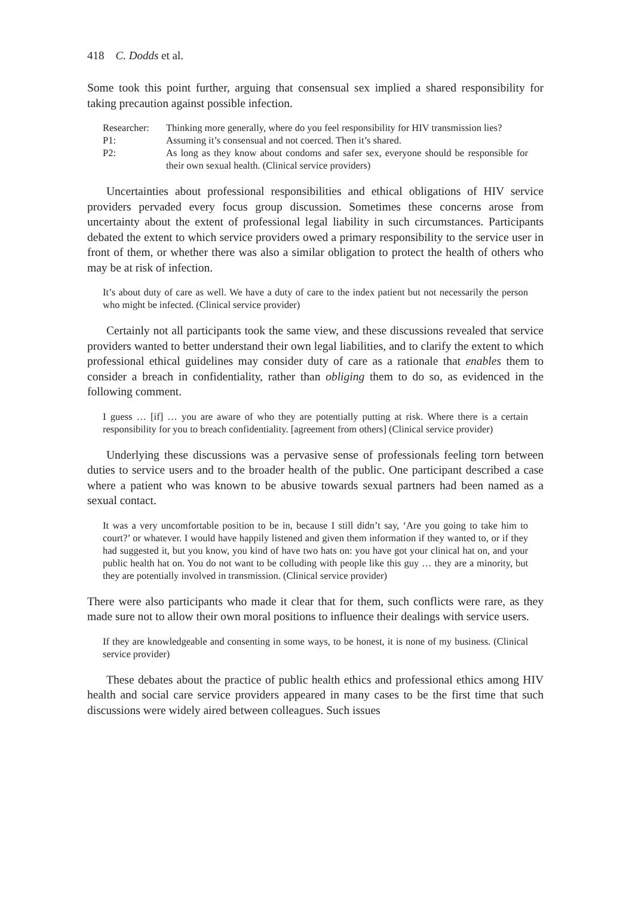418 C. Dodds et al.
Some took this point further, arguing that consensual sex implied a shared responsibility for taking precaution against possible infection.
| Researcher: | Thinking more generally, where do you feel responsibility for HIV transmission lies? |
| P1: | Assuming it’s consensual and not coerced. Then it’s shared. |
| P2: | As long as they know about condoms and safer sex, everyone should be responsible for their own sexual health. (Clinical service providers) |
Uncertainties about professional responsibilities and ethical obligations of HIV service providers pervaded every focus group discussion. Sometimes these concerns arose from uncertainty about the extent of professional legal liability in such circumstances. Participants debated the extent to which service providers owed a primary responsibility to the service user in front of them, or whether there was also a similar obligation to protect the health of others who may be at risk of infection.
It’s about duty of care as well. We have a duty of care to the index patient but not necessarily the person who might be infected. (Clinical service provider)
Certainly not all participants took the same view, and these discussions revealed that service providers wanted to better understand their own legal liabilities, and to clarify the extent to which professional ethical guidelines may consider duty of care as a rationale that enables them to consider a breach in confidentiality, rather than obliging them to do so, as evidenced in the following comment.
I guess … [if] … you are aware of who they are potentially putting at risk. Where there is a certain responsibility for you to breach confidentiality. [agreement from others] (Clinical service provider)
Underlying these discussions was a pervasive sense of professionals feeling torn between duties to service users and to the broader health of the public. One participant described a case where a patient who was known to be abusive towards sexual partners had been named as a sexual contact.
It was a very uncomfortable position to be in, because I still didn’t say, ‘Are you going to take him to court?’ or whatever. I would have happily listened and given them information if they wanted to, or if they had suggested it, but you know, you kind of have two hats on: you have got your clinical hat on, and your public health hat on. You do not want to be colluding with people like this guy … they are a minority, but they are potentially involved in transmission. (Clinical service provider)
There were also participants who made it clear that for them, such conflicts were rare, as they made sure not to allow their own moral positions to influence their dealings with service users.
If they are knowledgeable and consenting in some ways, to be honest, it is none of my business. (Clinical service provider)
These debates about the practice of public health ethics and professional ethics among HIV health and social care service providers appeared in many cases to be the first time that such discussions were widely aired between colleagues. Such issues